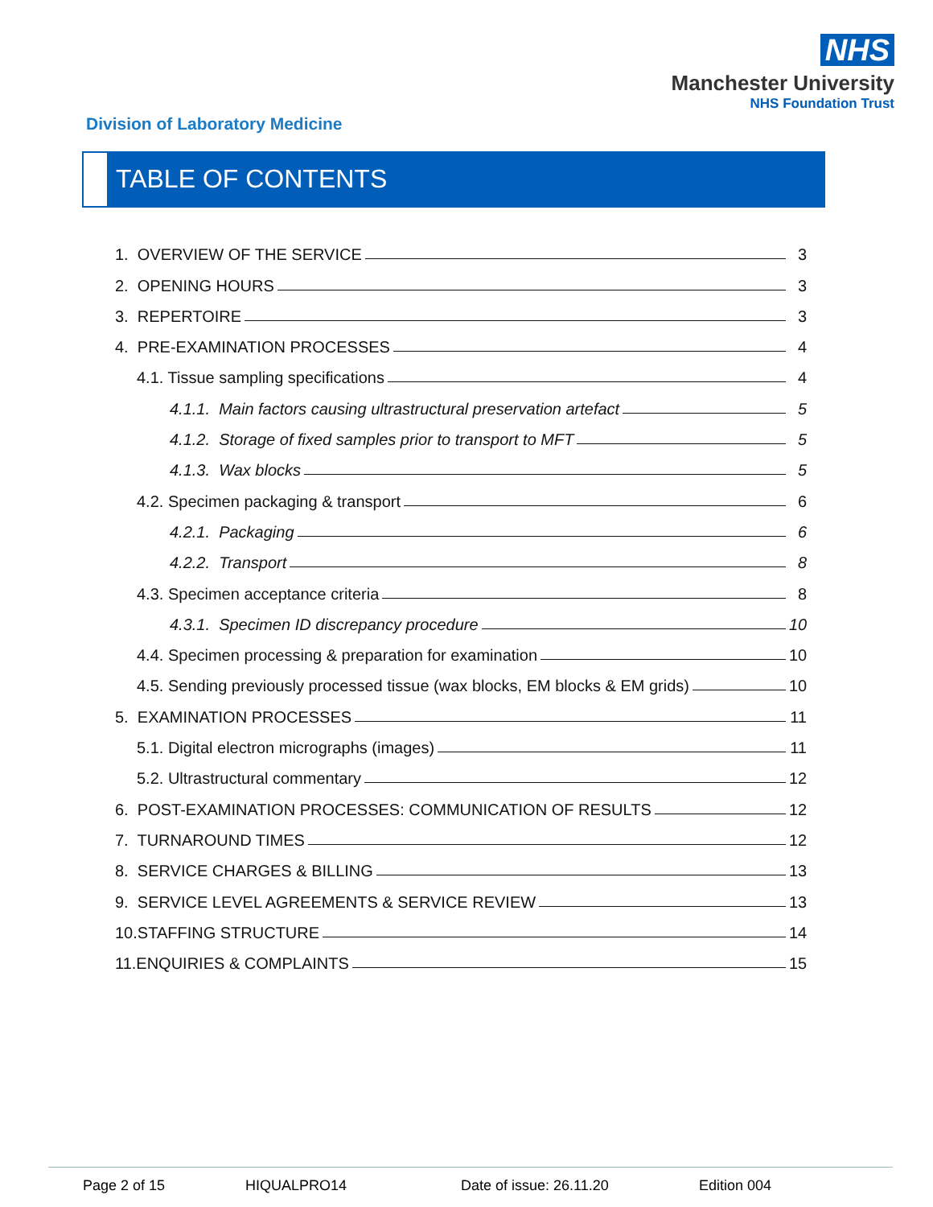NHS
Manchester University
NHS Foundation Trust
Division of Laboratory Medicine
TABLE OF CONTENTS
1. OVERVIEW OF THE SERVICE 3
2. OPENING HOURS 3
3. REPERTOIRE 3
4. PRE-EXAMINATION PROCESSES 4
4.1. Tissue sampling specifications 4
4.1.1. Main factors causing ultrastructural preservation artefact 5
4.1.2. Storage of fixed samples prior to transport to MFT 5
4.1.3. Wax blocks 5
4.2. Specimen packaging & transport 6
4.2.1. Packaging 6
4.2.2. Transport 8
4.3. Specimen acceptance criteria 8
4.3.1. Specimen ID discrepancy procedure 10
4.4. Specimen processing & preparation for examination 10
4.5. Sending previously processed tissue (wax blocks, EM blocks & EM grids) 10
5. EXAMINATION PROCESSES 11
5.1. Digital electron micrographs (images) 11
5.2. Ultrastructural commentary 12
6. POST-EXAMINATION PROCESSES: COMMUNICATION OF RESULTS 12
7. TURNAROUND TIMES 12
8. SERVICE CHARGES & BILLING 13
9. SERVICE LEVEL AGREEMENTS & SERVICE REVIEW 13
10.STAFFING STRUCTURE 14
11.ENQUIRIES & COMPLAINTS 15
Page 2 of 15 HIQUALPRO14 Date of issue: 26.11.20 Edition 004